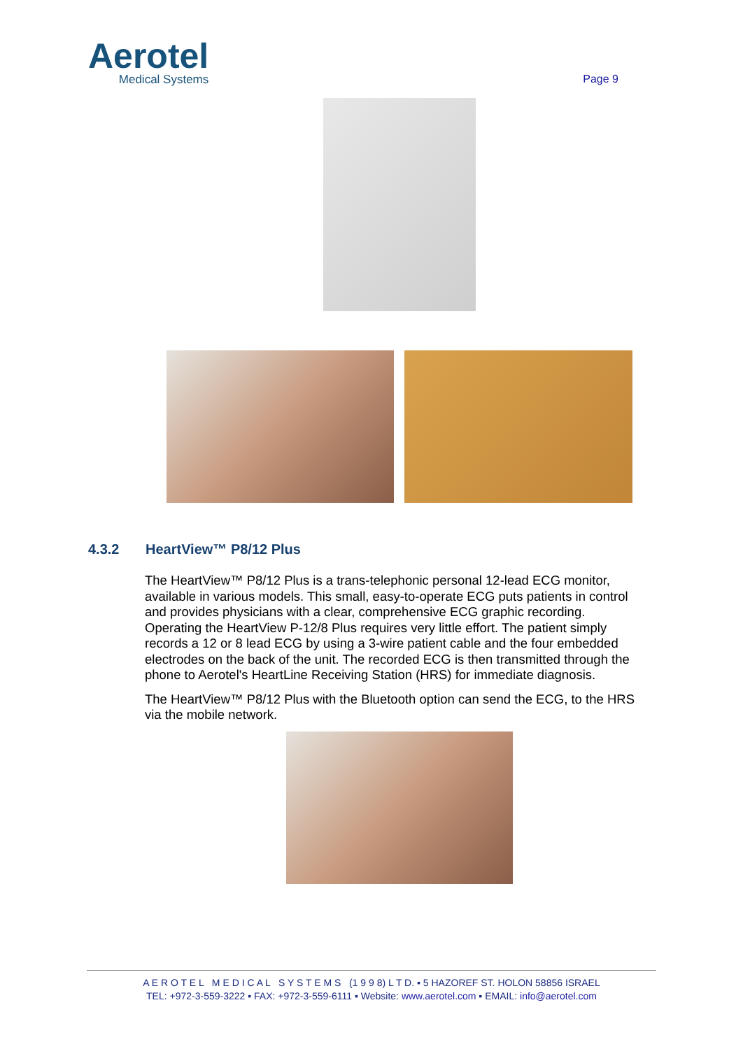Aerotel
Medical Systems
Page 9
4.3.2 HeartView™ P8/12 Plus
The HeartView™ P8/12 Plus is a trans-telephonic personal 12-lead ECG monitor, available in various models. This small, easy-to-operate ECG puts patients in control and provides physicians with a clear, comprehensive ECG graphic recording. Operating the HeartView P-12/8 Plus requires very little effort. The patient simply records a 12 or 8 lead ECG by using a 3-wire patient cable and the four embedded electrodes on the back of the unit. The recorded ECG is then transmitted through the phone to Aerotel's HeartLine Receiving Station (HRS) for immediate diagnosis.
The HeartView™ P8/12 Plus with the Bluetooth option can send the ECG, to the HRS via the mobile network.
A E R O T E L M E D I C A L S Y S T E M S (1 9 9 8) L T D. ▪ 5 HAZOREF ST. HOLON 58856 ISRAEL
TEL: +972-3-559-3222 ▪ FAX: +972-3-559-6111 ▪ Website: www.aerotel.com ▪ EMAIL: info@aerotel.com